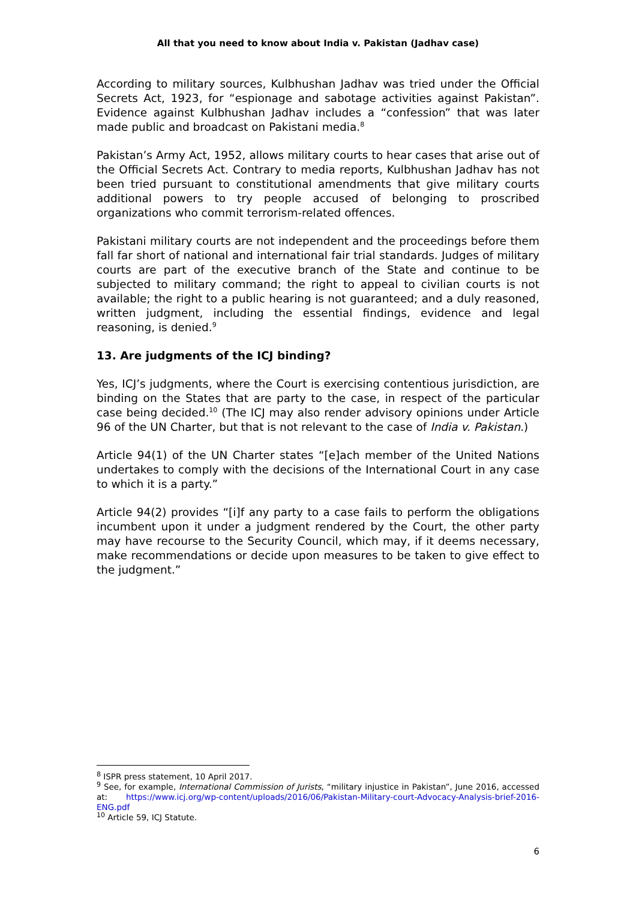All that you need to know about India v. Pakistan (Jadhav case)
According to military sources, Kulbhushan Jadhav was tried under the Official Secrets Act, 1923, for “espionage and sabotage activities against Pakistan”. Evidence against Kulbhushan Jadhav includes a “confession” that was later made public and broadcast on Pakistani media.<sup>8</sup>
Pakistan’s Army Act, 1952, allows military courts to hear cases that arise out of the Official Secrets Act. Contrary to media reports, Kulbhushan Jadhav has not been tried pursuant to constitutional amendments that give military courts additional powers to try people accused of belonging to proscribed organizations who commit terrorism-related offences.
Pakistani military courts are not independent and the proceedings before them fall far short of national and international fair trial standards. Judges of military courts are part of the executive branch of the State and continue to be subjected to military command; the right to appeal to civilian courts is not available; the right to a public hearing is not guaranteed; and a duly reasoned, written judgment, including the essential findings, evidence and legal reasoning, is denied.<sup>9</sup>
13. Are judgments of the ICJ binding?
Yes, ICJ’s judgments, where the Court is exercising contentious jurisdiction, are binding on the States that are party to the case, in respect of the particular case being decided.<sup>10</sup> (The ICJ may also render advisory opinions under Article 96 of the UN Charter, but that is not relevant to the case of India v. Pakistan.)
Article 94(1) of the UN Charter states “[e]ach member of the United Nations undertakes to comply with the decisions of the International Court in any case to which it is a party.”
Article 94(2) provides “[i]f any party to a case fails to perform the obligations incumbent upon it under a judgment rendered by the Court, the other party may have recourse to the Security Council, which may, if it deems necessary, make recommendations or decide upon measures to be taken to give effect to the judgment.”
<sup>8</sup> ISPR press statement, 10 April 2017.
<sup>9</sup> See, for example, International Commission of Jurists, “military injustice in Pakistan”, June 2016, accessed at: https://www.icj.org/wp-content/uploads/2016/06/Pakistan-Military-court-Advocacy-Analysis-brief-2016-ENG.pdf
<sup>10</sup> Article 59, ICJ Statute.
6